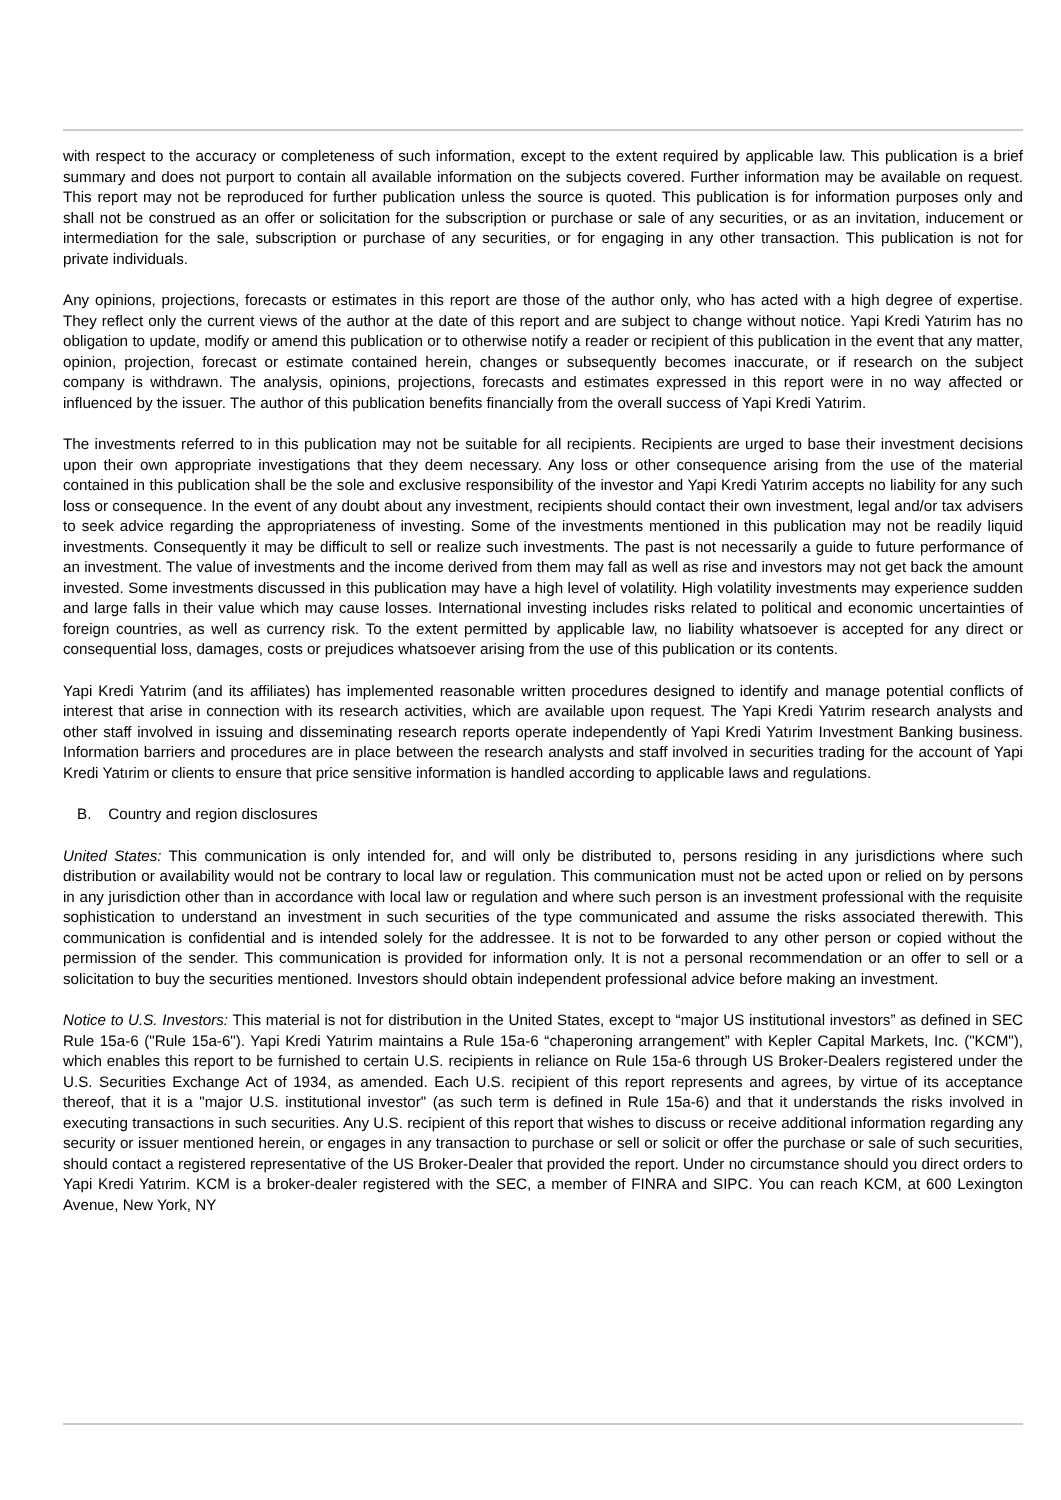with respect to the accuracy or completeness of such information, except to the extent required by applicable law. This publication is a brief summary and does not purport to contain all available information on the subjects covered. Further information may be available on request. This report may not be reproduced for further publication unless the source is quoted. This publication is for information purposes only and shall not be construed as an offer or solicitation for the subscription or purchase or sale of any securities, or as an invitation, inducement or intermediation for the sale, subscription or purchase of any securities, or for engaging in any other transaction. This publication is not for private individuals.
Any opinions, projections, forecasts or estimates in this report are those of the author only, who has acted with a high degree of expertise. They reflect only the current views of the author at the date of this report and are subject to change without notice. Yapi Kredi Yatırim has no obligation to update, modify or amend this publication or to otherwise notify a reader or recipient of this publication in the event that any matter, opinion, projection, forecast or estimate contained herein, changes or subsequently becomes inaccurate, or if research on the subject company is withdrawn. The analysis, opinions, projections, forecasts and estimates expressed in this report were in no way affected or influenced by the issuer. The author of this publication benefits financially from the overall success of Yapi Kredi Yatırim.
The investments referred to in this publication may not be suitable for all recipients. Recipients are urged to base their investment decisions upon their own appropriate investigations that they deem necessary. Any loss or other consequence arising from the use of the material contained in this publication shall be the sole and exclusive responsibility of the investor and Yapi Kredi Yatırim accepts no liability for any such loss or consequence. In the event of any doubt about any investment, recipients should contact their own investment, legal and/or tax advisers to seek advice regarding the appropriateness of investing. Some of the investments mentioned in this publication may not be readily liquid investments. Consequently it may be difficult to sell or realize such investments. The past is not necessarily a guide to future performance of an investment. The value of investments and the income derived from them may fall as well as rise and investors may not get back the amount invested. Some investments discussed in this publication may have a high level of volatility. High volatility investments may experience sudden and large falls in their value which may cause losses. International investing includes risks related to political and economic uncertainties of foreign countries, as well as currency risk. To the extent permitted by applicable law, no liability whatsoever is accepted for any direct or consequential loss, damages, costs or prejudices whatsoever arising from the use of this publication or its contents.
Yapi Kredi Yatırim (and its affiliates) has implemented reasonable written procedures designed to identify and manage potential conflicts of interest that arise in connection with its research activities, which are available upon request. The Yapi Kredi Yatırim research analysts and other staff involved in issuing and disseminating research reports operate independently of Yapi Kredi Yatırim Investment Banking business. Information barriers and procedures are in place between the research analysts and staff involved in securities trading for the account of Yapi Kredi Yatırim or clients to ensure that price sensitive information is handled according to applicable laws and regulations.
B. Country and region disclosures
United States: This communication is only intended for, and will only be distributed to, persons residing in any jurisdictions where such distribution or availability would not be contrary to local law or regulation. This communication must not be acted upon or relied on by persons in any jurisdiction other than in accordance with local law or regulation and where such person is an investment professional with the requisite sophistication to understand an investment in such securities of the type communicated and assume the risks associated therewith. This communication is confidential and is intended solely for the addressee. It is not to be forwarded to any other person or copied without the permission of the sender. This communication is provided for information only. It is not a personal recommendation or an offer to sell or a solicitation to buy the securities mentioned. Investors should obtain independent professional advice before making an investment.
Notice to U.S. Investors: This material is not for distribution in the United States, except to “major US institutional investors” as defined in SEC Rule 15a-6 ("Rule 15a-6"). Yapi Kredi Yatırim maintains a Rule 15a-6 “chaperoning arrangement” with Kepler Capital Markets, Inc. ("KCM"), which enables this report to be furnished to certain U.S. recipients in reliance on Rule 15a-6 through US Broker-Dealers registered under the U.S. Securities Exchange Act of 1934, as amended. Each U.S. recipient of this report represents and agrees, by virtue of its acceptance thereof, that it is a "major U.S. institutional investor" (as such term is defined in Rule 15a-6) and that it understands the risks involved in executing transactions in such securities. Any U.S. recipient of this report that wishes to discuss or receive additional information regarding any security or issuer mentioned herein, or engages in any transaction to purchase or sell or solicit or offer the purchase or sale of such securities, should contact a registered representative of the US Broker-Dealer that provided the report. Under no circumstance should you direct orders to Yapi Kredi Yatırim. KCM is a broker-dealer registered with the SEC, a member of FINRA and SIPC. You can reach KCM, at 600 Lexington Avenue, New York, NY